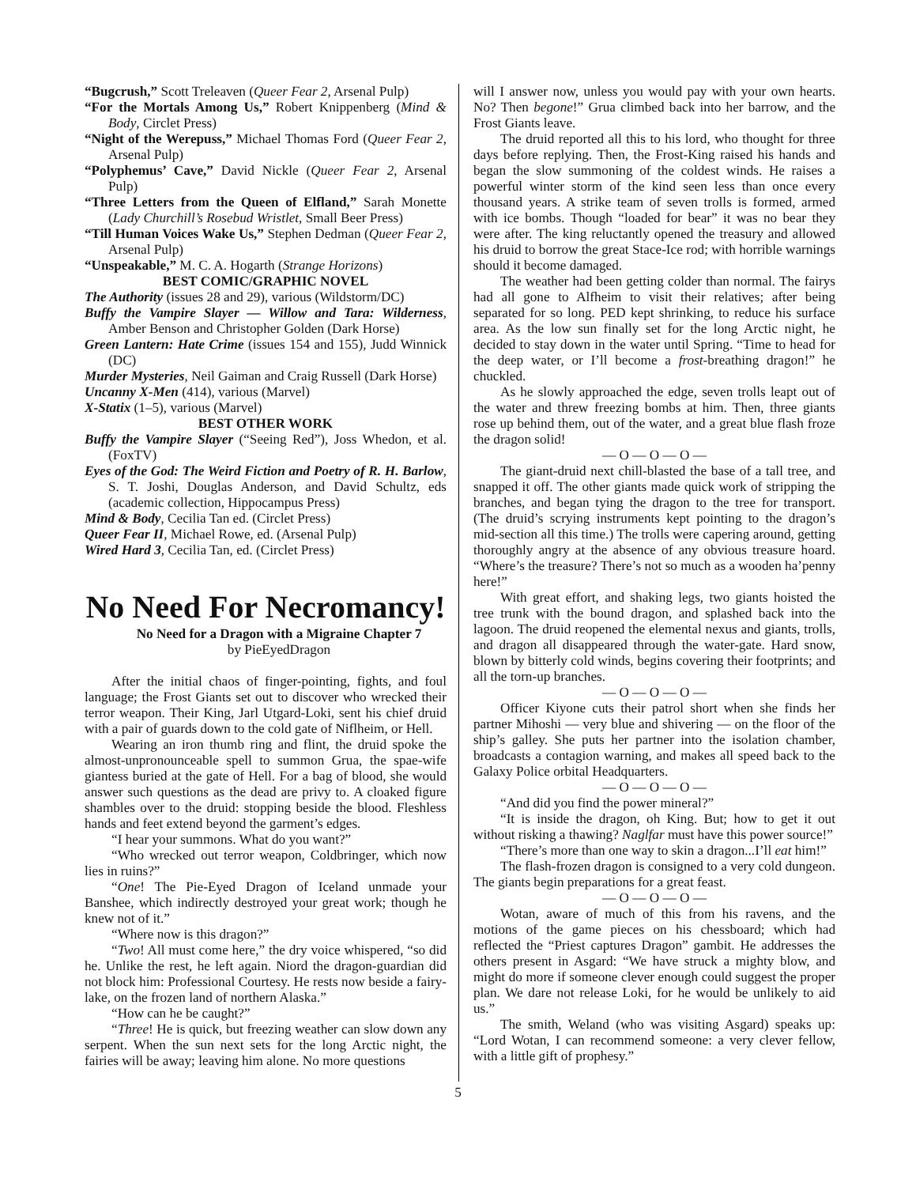“Bugcrush,” Scott Treleaven (Queer Fear 2, Arsenal Pulp)
“For the Mortals Among Us,” Robert Knippenberg (Mind & Body, Circlet Press)
“Night of the Werepuss,” Michael Thomas Ford (Queer Fear 2, Arsenal Pulp)
“Polyphemus’ Cave,” David Nickle (Queer Fear 2, Arsenal Pulp)
“Three Letters from the Queen of Elfland,” Sarah Monette (Lady Churchill’s Rosebud Wristlet, Small Beer Press)
“Till Human Voices Wake Us,” Stephen Dedman (Queer Fear 2, Arsenal Pulp)
“Unspeakable,” M. C. A. Hogarth (Strange Horizons)
BEST COMIC/GRAPHIC NOVEL
The Authority (issues 28 and 29), various (Wildstorm/DC)
Buffy the Vampire Slayer — Willow and Tara: Wilderness, Amber Benson and Christopher Golden (Dark Horse)
Green Lantern: Hate Crime (issues 154 and 155), Judd Winnick (DC)
Murder Mysteries, Neil Gaiman and Craig Russell (Dark Horse)
Uncanny X-Men (414), various (Marvel)
X-Statix (1–5), various (Marvel)
BEST OTHER WORK
Buffy the Vampire Slayer (“Seeing Red”), Joss Whedon, et al. (FoxTV)
Eyes of the God: The Weird Fiction and Poetry of R. H. Barlow, S. T. Joshi, Douglas Anderson, and David Schultz, eds (academic collection, Hippocampus Press)
Mind & Body, Cecilia Tan ed. (Circlet Press)
Queer Fear II, Michael Rowe, ed. (Arsenal Pulp)
Wired Hard 3, Cecilia Tan, ed. (Circlet Press)
No Need For Necromancy!
No Need for a Dragon with a Migraine Chapter 7
by PieEyedDragon
After the initial chaos of finger-pointing, fights, and foul language; the Frost Giants set out to discover who wrecked their terror weapon. Their King, Jarl Utgard-Loki, sent his chief druid with a pair of guards down to the cold gate of Niflheim, or Hell.
Wearing an iron thumb ring and flint, the druid spoke the almost-unpronounceable spell to summon Grua, the spae-wife giantess buried at the gate of Hell. For a bag of blood, she would answer such questions as the dead are privy to. A cloaked figure shambles over to the druid: stopping beside the blood. Fleshless hands and feet extend beyond the garment’s edges.
“I hear your summons. What do you want?”
“Who wrecked out terror weapon, Coldbringer, which now lies in ruins?”
“One! The Pie-Eyed Dragon of Iceland unmade your Banshee, which indirectly destroyed your great work; though he knew not of it.”
“Where now is this dragon?”
“Two! All must come here,” the dry voice whispered, “so did he. Unlike the rest, he left again. Niord the dragon-guardian did not block him: Professional Courtesy. He rests now beside a fairy-lake, on the frozen land of northern Alaska.”
“How can he be caught?”
“Three! He is quick, but freezing weather can slow down any serpent. When the sun next sets for the long Arctic night, the fairies will be away; leaving him alone. No more questions
will I answer now, unless you would pay with your own hearts. No? Then begone!” Grua climbed back into her barrow, and the Frost Giants leave.
The druid reported all this to his lord, who thought for three days before replying. Then, the Frost-King raised his hands and began the slow summoning of the coldest winds. He raises a powerful winter storm of the kind seen less than once every thousand years. A strike team of seven trolls is formed, armed with ice bombs. Though “loaded for bear” it was no bear they were after. The king reluctantly opened the treasury and allowed his druid to borrow the great Stace-Ice rod; with horrible warnings should it become damaged.
The weather had been getting colder than normal. The fairys had all gone to Alfheim to visit their relatives; after being separated for so long. PED kept shrinking, to reduce his surface area. As the low sun finally set for the long Arctic night, he decided to stay down in the water until Spring. “Time to head for the deep water, or I’ll become a frost-breathing dragon!” he chuckled.
As he slowly approached the edge, seven trolls leapt out of the water and threw freezing bombs at him. Then, three giants rose up behind them, out of the water, and a great blue flash froze the dragon solid!
— O — O — O —
The giant-druid next chill-blasted the base of a tall tree, and snapped it off. The other giants made quick work of stripping the branches, and began tying the dragon to the tree for transport. (The druid’s scrying instruments kept pointing to the dragon’s mid-section all this time.) The trolls were capering around, getting thoroughly angry at the absence of any obvious treasure hoard. “Where’s the treasure? There’s not so much as a wooden ha’penny here!”
With great effort, and shaking legs, two giants hoisted the tree trunk with the bound dragon, and splashed back into the lagoon. The druid reopened the elemental nexus and giants, trolls, and dragon all disappeared through the water-gate. Hard snow, blown by bitterly cold winds, begins covering their footprints; and all the torn-up branches.
— O — O — O —
Officer Kiyone cuts their patrol short when she finds her partner Mihoshi — very blue and shivering — on the floor of the ship’s galley. She puts her partner into the isolation chamber, broadcasts a contagion warning, and makes all speed back to the Galaxy Police orbital Headquarters.
— O — O — O —
“And did you find the power mineral?”
“It is inside the dragon, oh King. But; how to get it out without risking a thawing? Naglfar must have this power source!”
“There’s more than one way to skin a dragon...I’ll eat him!”
The flash-frozen dragon is consigned to a very cold dungeon. The giants begin preparations for a great feast.
— O — O — O —
Wotan, aware of much of this from his ravens, and the motions of the game pieces on his chessboard; which had reflected the “Priest captures Dragon” gambit. He addresses the others present in Asgard: “We have struck a mighty blow, and might do more if someone clever enough could suggest the proper plan. We dare not release Loki, for he would be unlikely to aid us.”
The smith, Weland (who was visiting Asgard) speaks up: “Lord Wotan, I can recommend someone: a very clever fellow, with a little gift of prophesy.”
5